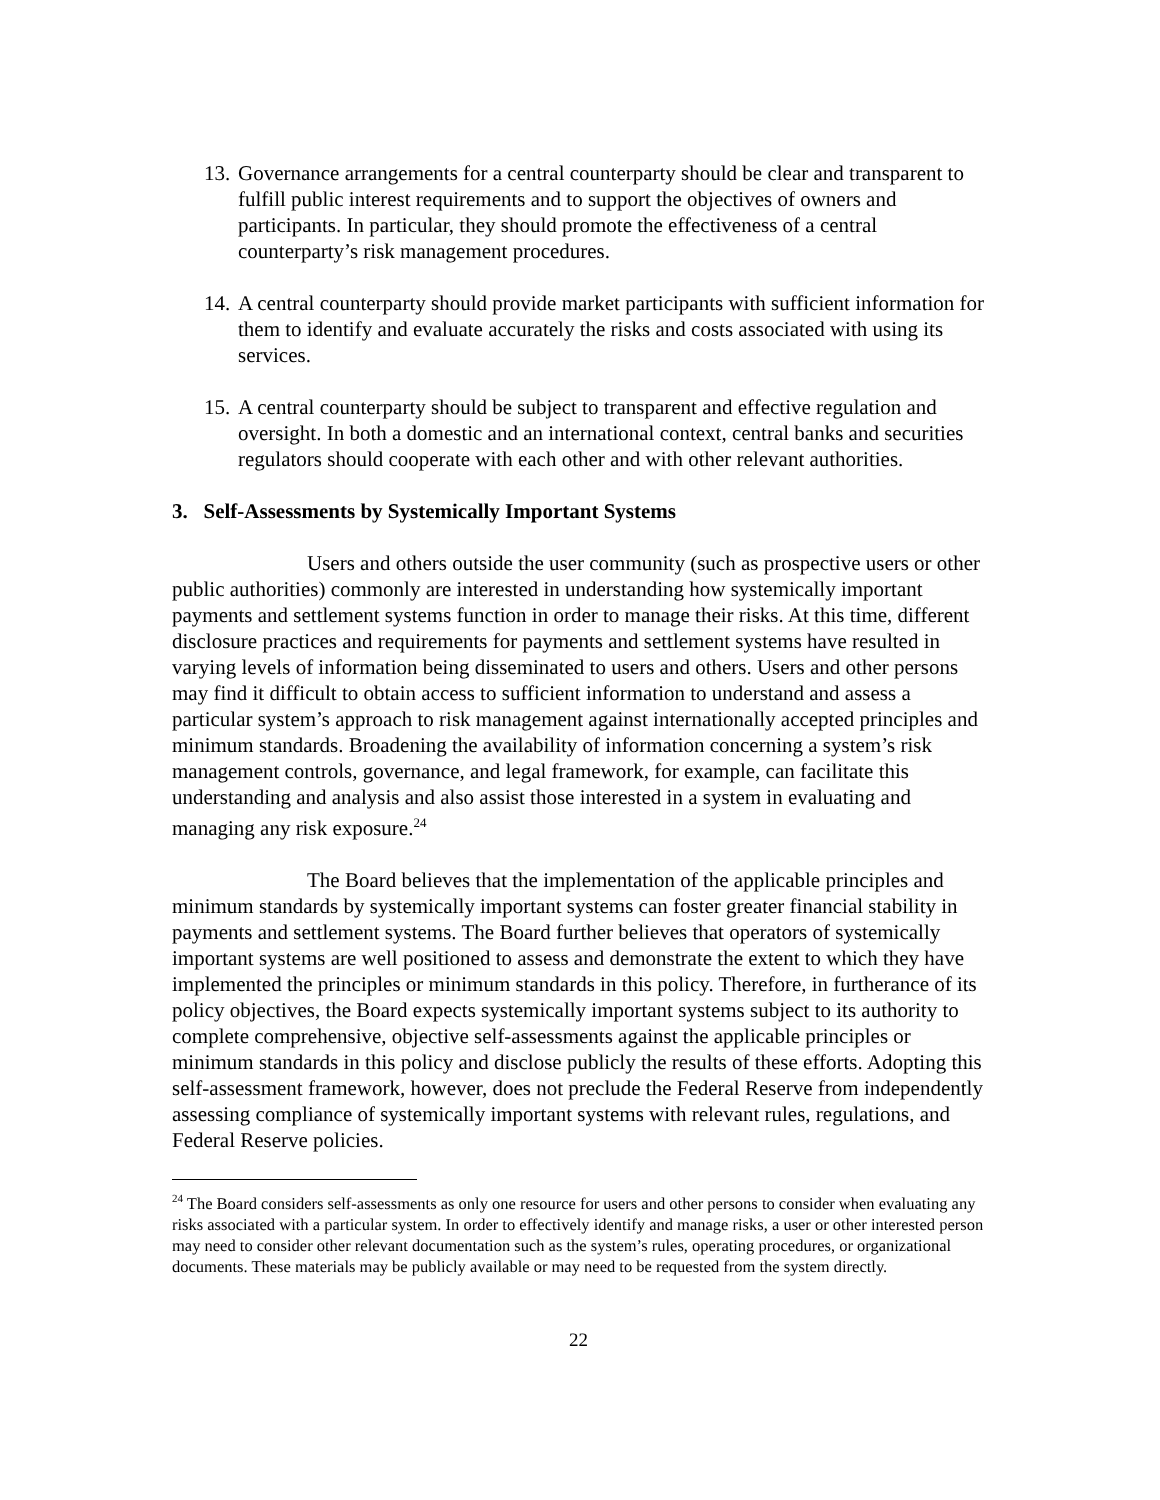13. Governance arrangements for a central counterparty should be clear and transparent to fulfill public interest requirements and to support the objectives of owners and participants. In particular, they should promote the effectiveness of a central counterparty’s risk management procedures.
14. A central counterparty should provide market participants with sufficient information for them to identify and evaluate accurately the risks and costs associated with using its services.
15. A central counterparty should be subject to transparent and effective regulation and oversight. In both a domestic and an international context, central banks and securities regulators should cooperate with each other and with other relevant authorities.
3. Self-Assessments by Systemically Important Systems
Users and others outside the user community (such as prospective users or other public authorities) commonly are interested in understanding how systemically important payments and settlement systems function in order to manage their risks. At this time, different disclosure practices and requirements for payments and settlement systems have resulted in varying levels of information being disseminated to users and others. Users and other persons may find it difficult to obtain access to sufficient information to understand and assess a particular system’s approach to risk management against internationally accepted principles and minimum standards. Broadening the availability of information concerning a system’s risk management controls, governance, and legal framework, for example, can facilitate this understanding and analysis and also assist those interested in a system in evaluating and managing any risk exposure.<sup>24</sup>
The Board believes that the implementation of the applicable principles and minimum standards by systemically important systems can foster greater financial stability in payments and settlement systems. The Board further believes that operators of systemically important systems are well positioned to assess and demonstrate the extent to which they have implemented the principles or minimum standards in this policy. Therefore, in furtherance of its policy objectives, the Board expects systemically important systems subject to its authority to complete comprehensive, objective self-assessments against the applicable principles or minimum standards in this policy and disclose publicly the results of these efforts. Adopting this self-assessment framework, however, does not preclude the Federal Reserve from independently assessing compliance of systemically important systems with relevant rules, regulations, and Federal Reserve policies.
<sup>24</sup> The Board considers self-assessments as only one resource for users and other persons to consider when evaluating any risks associated with a particular system. In order to effectively identify and manage risks, a user or other interested person may need to consider other relevant documentation such as the system’s rules, operating procedures, or organizational documents. These materials may be publicly available or may need to be requested from the system directly.
22